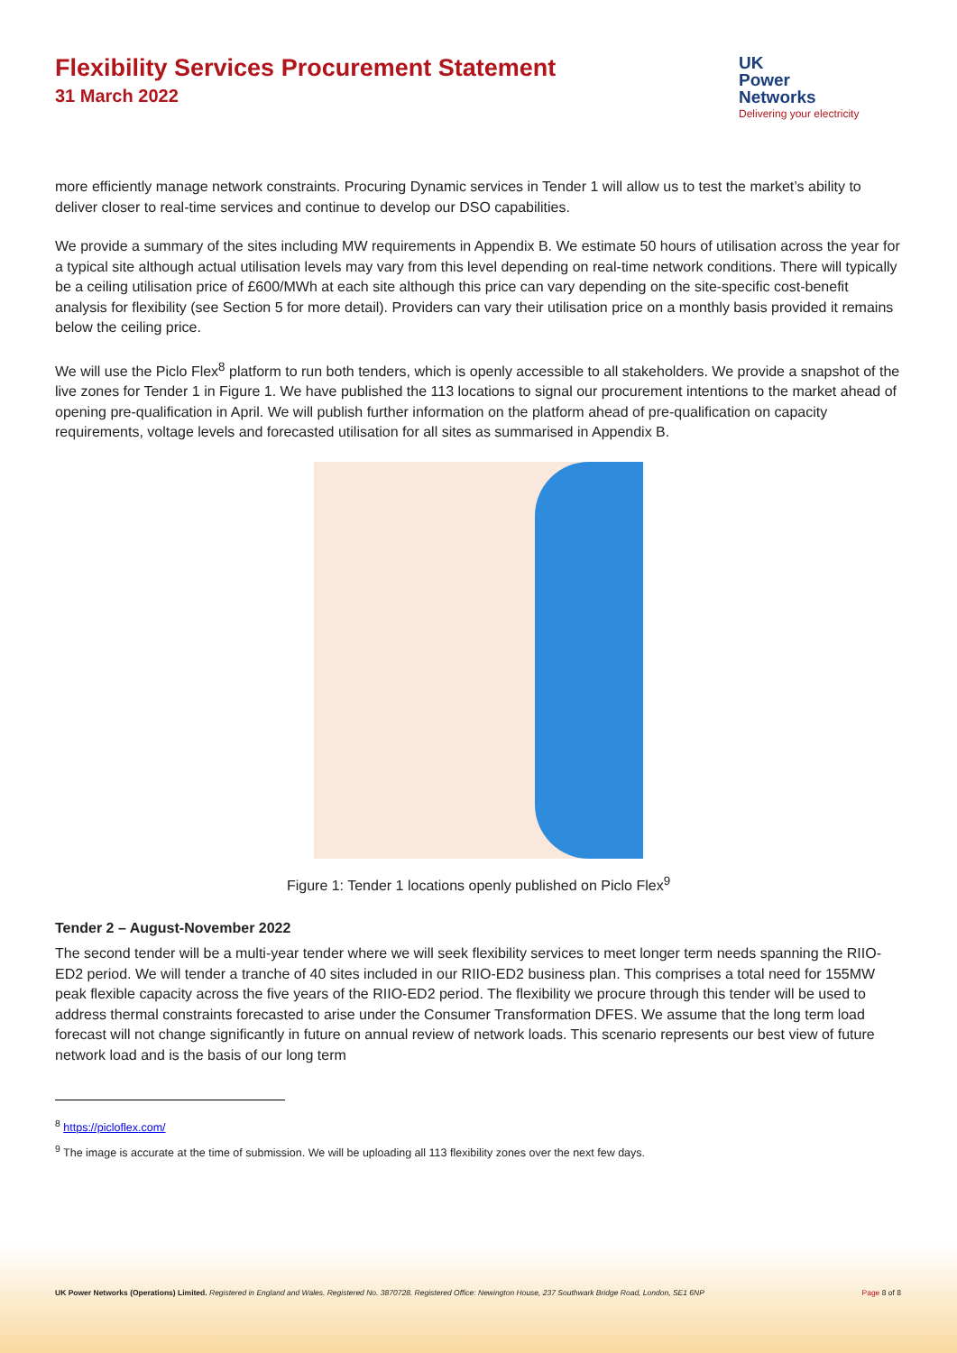Flexibility Services Procurement Statement
31 March 2022
UK
Power
Networks
Delivering your electricity
more efficiently manage network constraints. Procuring Dynamic services in Tender 1 will allow us to test the market’s ability to deliver closer to real-time services and continue to develop our DSO capabilities.
We provide a summary of the sites including MW requirements in Appendix B. We estimate 50 hours of utilisation across the year for a typical site although actual utilisation levels may vary from this level depending on real-time network conditions. There will typically be a ceiling utilisation price of £600/MWh at each site although this price can vary depending on the site-specific cost-benefit analysis for flexibility (see Section 5 for more detail). Providers can vary their utilisation price on a monthly basis provided it remains below the ceiling price.
We will use the Piclo Flex<sup>8</sup> platform to run both tenders, which is openly accessible to all stakeholders. We provide a snapshot of the live zones for Tender 1 in Figure 1. We have published the 113 locations to signal our procurement intentions to the market ahead of opening pre-qualification in April. We will publish further information on the platform ahead of pre-qualification on capacity requirements, voltage levels and forecasted utilisation for all sites as summarised in Appendix B.
Figure 1: Tender 1 locations openly published on Piclo Flex<sup>9</sup>
Tender 2 – August-November 2022
The second tender will be a multi-year tender where we will seek flexibility services to meet longer term needs spanning the RIIO-ED2 period. We will tender a tranche of 40 sites included in our RIIO-ED2 business plan. This comprises a total need for 155MW peak flexible capacity across the five years of the RIIO-ED2 period. The flexibility we procure through this tender will be used to address thermal constraints forecasted to arise under the Consumer Transformation DFES. We assume that the long term load forecast will not change significantly in future on annual review of network loads. This scenario represents our best view of future network load and is the basis of our long term
<sup>8</sup> https://picloflex.com/
<sup>9</sup> The image is accurate at the time of submission. We will be uploading all 113 flexibility zones over the next few days.
UK Power Networks (Operations) Limited. Registered in England and Wales. Registered No. 3870728. Registered Office: Newington House, 237 Southwark Bridge Road, London, SE1 6NP Page 8 of 8